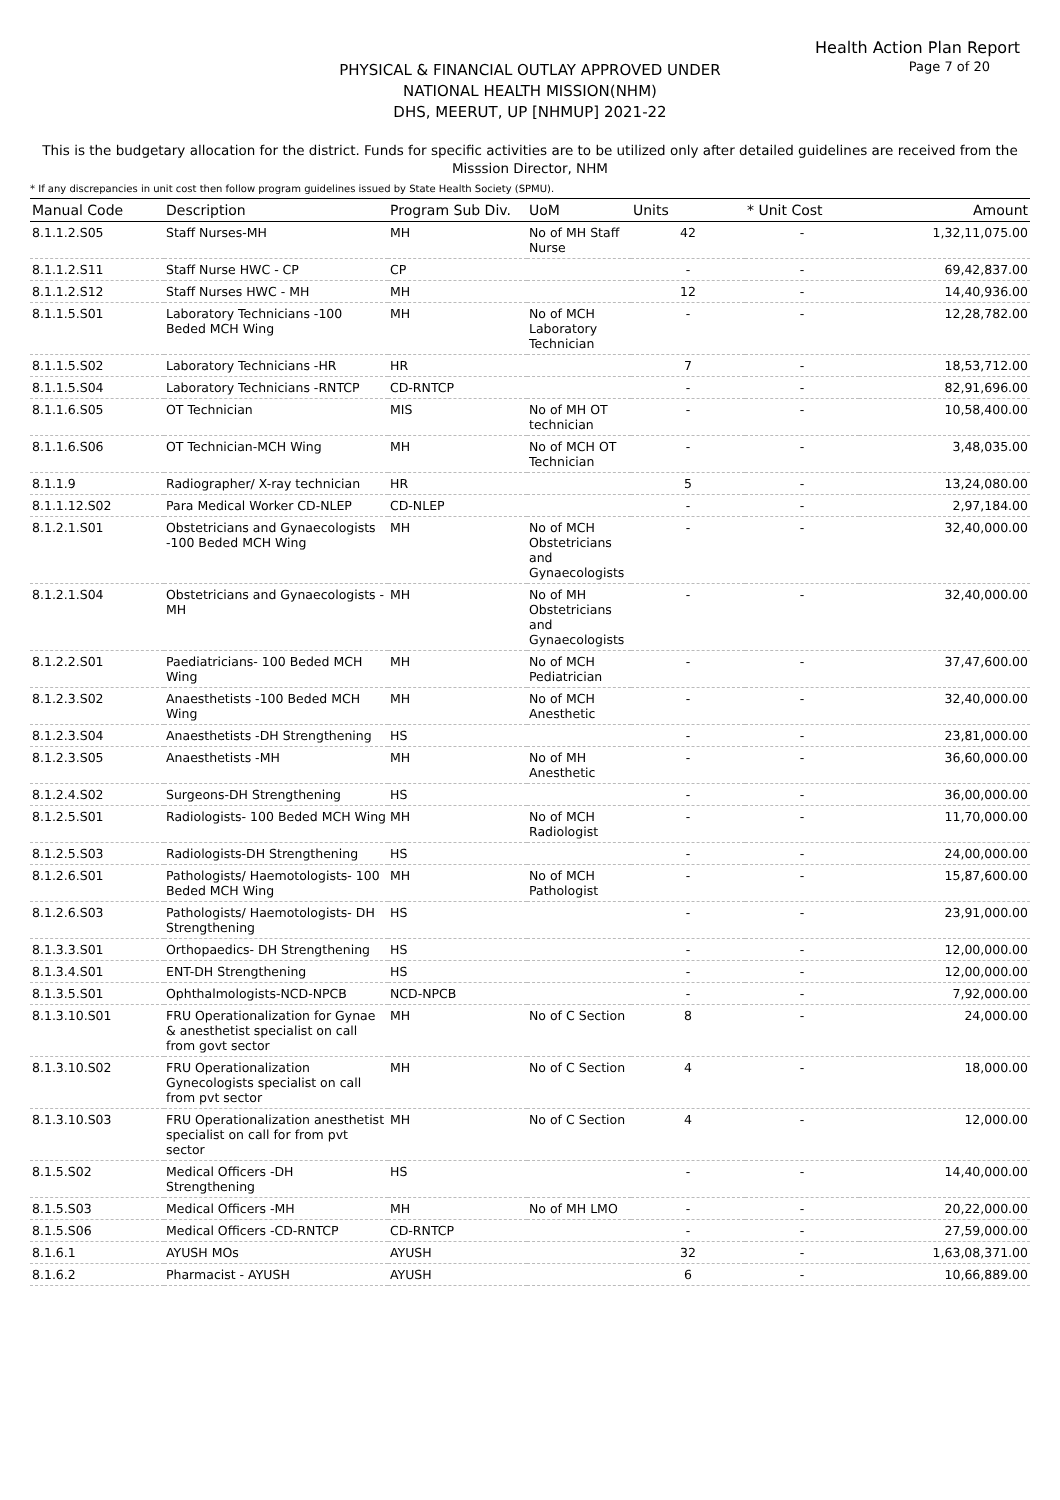Health Action Plan Report
Page 7 of 20
PHYSICAL & FINANCIAL OUTLAY APPROVED UNDER
NATIONAL HEALTH MISSION(NHM)
DHS, MEERUT, UP [NHMUP] 2021-22
This is the budgetary allocation for the district. Funds for specific activities are to be utilized only after detailed guidelines are received from the Misssion Director, NHM
* If any discrepancies in unit cost then follow program guidelines issued by State Health Society (SPMU).
| Manual Code | Description | Program Sub Div. | UoM | Units | * Unit Cost | Amount |
| --- | --- | --- | --- | --- | --- | --- |
| 8.1.1.2.S05 | Staff Nurses-MH | MH | No of MH Staff Nurse | 42 | - | 1,32,11,075.00 |
| 8.1.1.2.S11 | Staff Nurse HWC - CP | CP | | - | - | 69,42,837.00 |
| 8.1.1.2.S12 | Staff Nurses HWC - MH | MH | | 12 | - | 14,40,936.00 |
| 8.1.1.5.S01 | Laboratory Technicians -100 Beded MCH Wing | MH | No of MCH Laboratory Technician | - | - | 12,28,782.00 |
| 8.1.1.5.S02 | Laboratory Technicians -HR | HR | | 7 | - | 18,53,712.00 |
| 8.1.1.5.S04 | Laboratory Technicians -RNTCP | CD-RNTCP | | - | - | 82,91,696.00 |
| 8.1.1.6.S05 | OT Technician | MIS | No of MH OT technician | - | - | 10,58,400.00 |
| 8.1.1.6.S06 | OT Technician-MCH Wing | MH | No of MCH OT Technician | - | - | 3,48,035.00 |
| 8.1.1.9 | Radiographer/ X-ray technician | HR | | 5 | - | 13,24,080.00 |
| 8.1.1.12.S02 | Para Medical Worker CD-NLEP | CD-NLEP | | - | - | 2,97,184.00 |
| 8.1.2.1.S01 | Obstetricians and Gynaecologists -100 Beded MCH Wing | MH | No of MCH Obstetricians and Gynaecologists | - | - | 32,40,000.00 |
| 8.1.2.1.S04 | Obstetricians and Gynaecologists -MH | MH | No of MH Obstetricians and Gynaecologists | - | - | 32,40,000.00 |
| 8.1.2.2.S01 | Paediatricians- 100 Beded MCH Wing | MH | No of MCH Pediatrician | - | - | 37,47,600.00 |
| 8.1.2.3.S02 | Anaesthetists -100 Beded MCH Wing | MH | No of MCH Anesthetic | - | - | 32,40,000.00 |
| 8.1.2.3.S04 | Anaesthetists -DH Strengthening | HS | | - | - | 23,81,000.00 |
| 8.1.2.3.S05 | Anaesthetists -MH | MH | No of MH Anesthetic | - | - | 36,60,000.00 |
| 8.1.2.4.S02 | Surgeons-DH Strengthening | HS | | - | - | 36,00,000.00 |
| 8.1.2.5.S01 | Radiologists- 100 Beded MCH Wing | MH | No of MCH Radiologist | - | - | 11,70,000.00 |
| 8.1.2.5.S03 | Radiologists-DH Strengthening | HS | | - | - | 24,00,000.00 |
| 8.1.2.6.S01 | Pathologists/ Haemotologists- 100 Beded MCH Wing | MH | No of MCH Pathologist | - | - | 15,87,600.00 |
| 8.1.2.6.S03 | Pathologists/ Haemotologists- DH Strengthening | HS | | - | - | 23,91,000.00 |
| 8.1.3.3.S01 | Orthopaedics- DH Strengthening | HS | | - | - | 12,00,000.00 |
| 8.1.3.4.S01 | ENT-DH Strengthening | HS | | - | - | 12,00,000.00 |
| 8.1.3.5.S01 | Ophthalmologists-NCD-NPCB | NCD-NPCB | | - | - | 7,92,000.00 |
| 8.1.3.10.S01 | FRU Operationalization for Gynae & anesthetist specialist on call from govt sector | MH | No of C Section | 8 | - | 24,000.00 |
| 8.1.3.10.S02 | FRU Operationalization Gynecologists specialist on call from pvt sector | MH | No of C Section | 4 | - | 18,000.00 |
| 8.1.3.10.S03 | FRU Operationalization anesthetist specialist on call for from pvt sector | MH | No of C Section | 4 | - | 12,000.00 |
| 8.1.5.S02 | Medical Officers -DH Strengthening | HS | | - | - | 14,40,000.00 |
| 8.1.5.S03 | Medical Officers -MH | MH | No of MH LMO | - | - | 20,22,000.00 |
| 8.1.5.S06 | Medical Officers -CD-RNTCP | CD-RNTCP | | - | - | 27,59,000.00 |
| 8.1.6.1 | AYUSH MOs | AYUSH | | 32 | - | 1,63,08,371.00 |
| 8.1.6.2 | Pharmacist - AYUSH | AYUSH | | 6 | - | 10,66,889.00 |